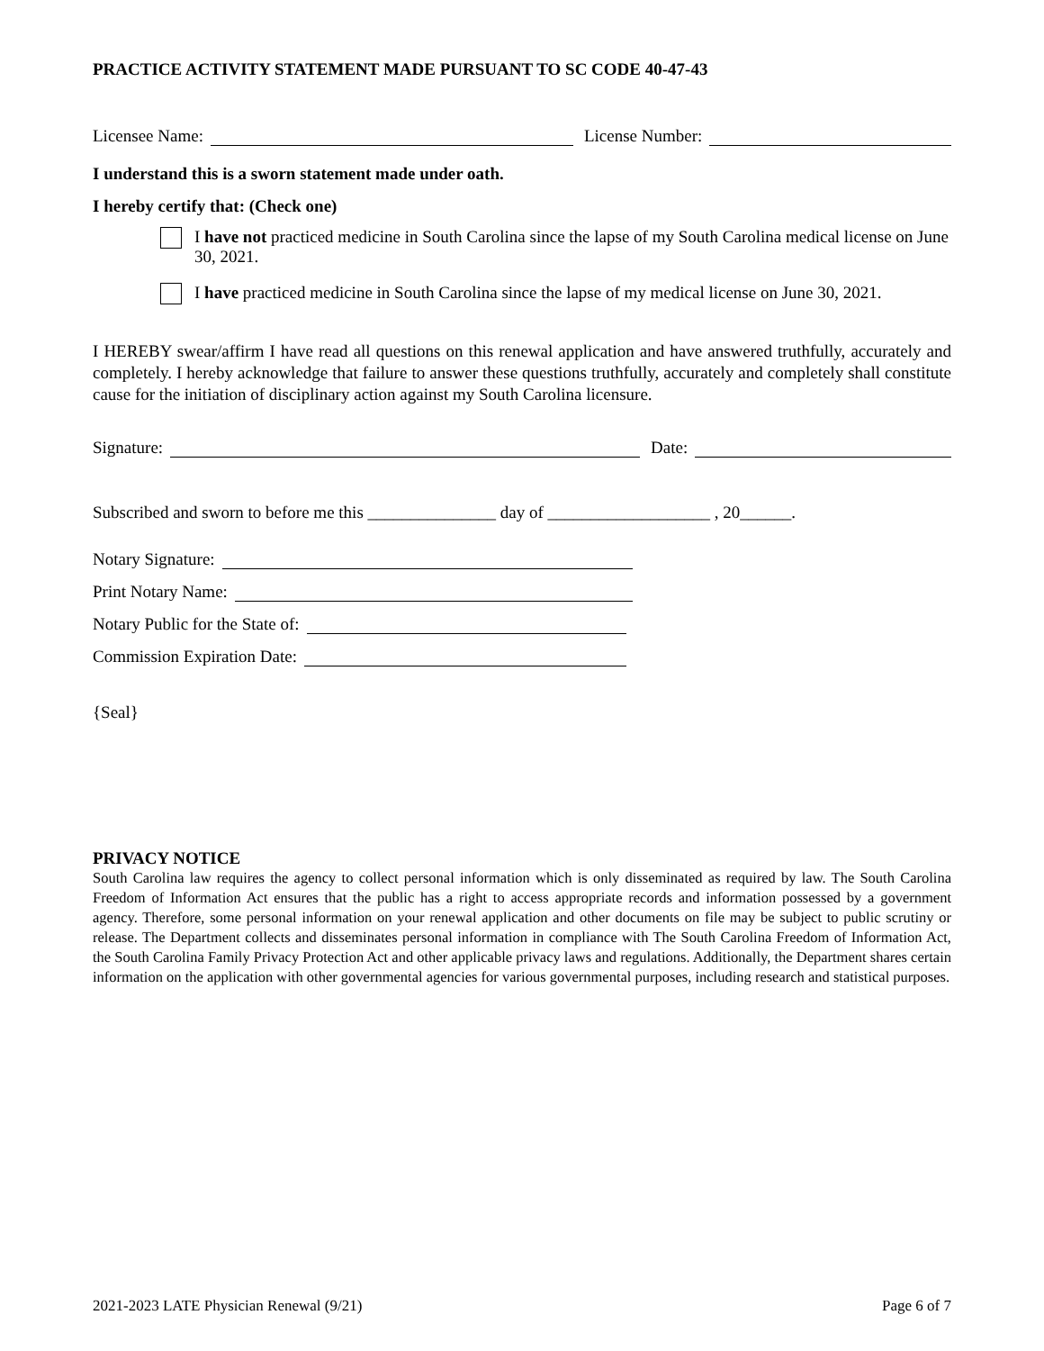PRACTICE ACTIVITY STATEMENT MADE PURSUANT TO SC CODE 40-47-43
Licensee Name: License Number:
I understand this is a sworn statement made under oath.
I hereby certify that: (Check one)
I have not practiced medicine in South Carolina since the lapse of my South Carolina medical license on June 30, 2021.
I have practiced medicine in South Carolina since the lapse of my medical license on June 30, 2021.
I HEREBY swear/affirm I have read all questions on this renewal application and have answered truthfully, accurately and completely. I hereby acknowledge that failure to answer these questions truthfully, accurately and completely shall constitute cause for the initiation of disciplinary action against my South Carolina licensure.
Signature: Date:
Subscribed and sworn to before me this _______________ day of ___________________ , 20______.
Notary Signature:
Print Notary Name:
Notary Public for the State of:
Commission Expiration Date:
{Seal}
PRIVACY NOTICE
South Carolina law requires the agency to collect personal information which is only disseminated as required by law. The South Carolina Freedom of Information Act ensures that the public has a right to access appropriate records and information possessed by a government agency. Therefore, some personal information on your renewal application and other documents on file may be subject to public scrutiny or release. The Department collects and disseminates personal information in compliance with The South Carolina Freedom of Information Act, the South Carolina Family Privacy Protection Act and other applicable privacy laws and regulations. Additionally, the Department shares certain information on the application with other governmental agencies for various governmental purposes, including research and statistical purposes.
2021-2023 LATE Physician Renewal (9/21) Page 6 of 7